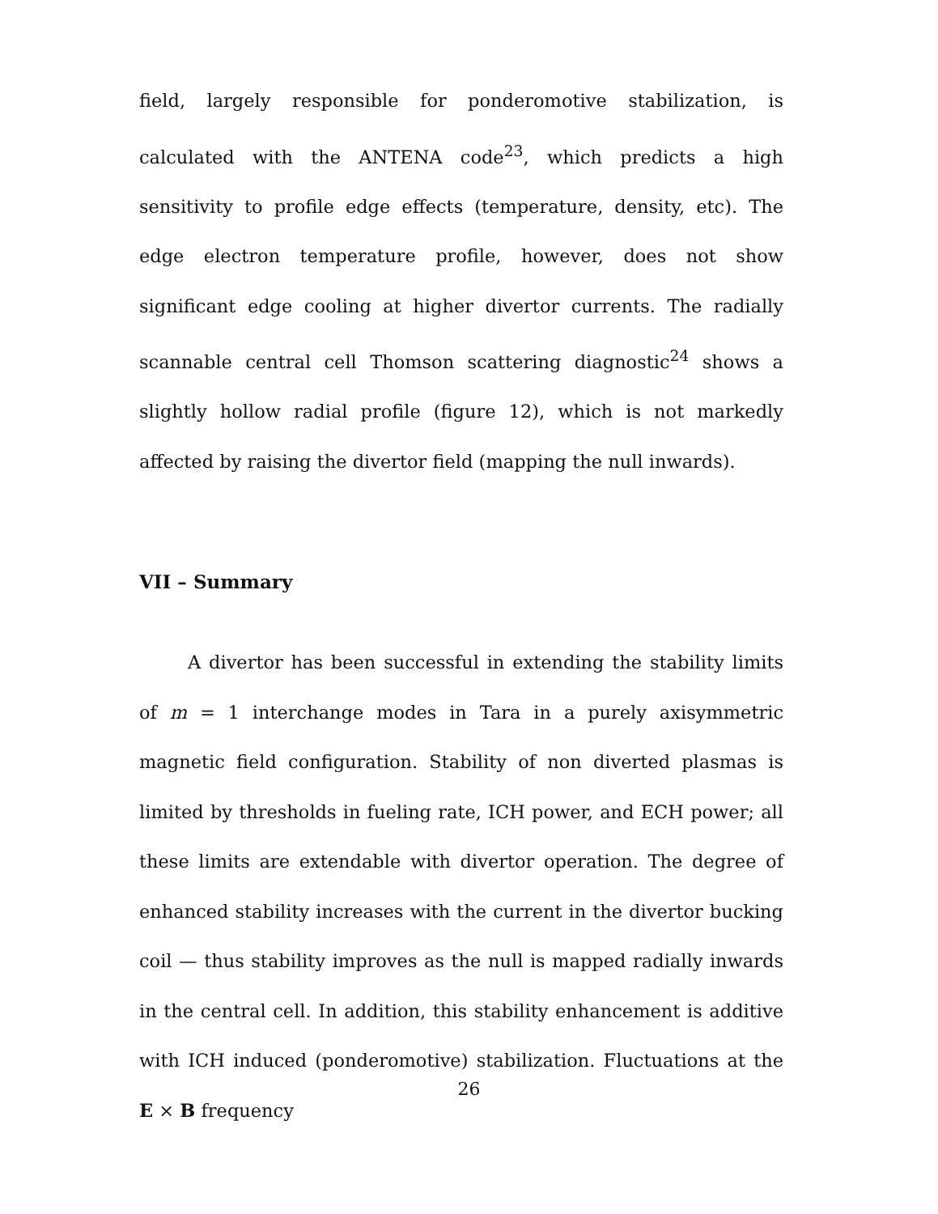field, largely responsible for ponderomotive stabilization, is calculated with the ANTENA code<sup>23</sup>, which predicts a high sensitivity to profile edge effects (temperature, density, etc). The edge electron temperature profile, however, does not show significant edge cooling at higher divertor currents. The radially scannable central cell Thomson scattering diagnostic<sup>24</sup> shows a slightly hollow radial profile (figure 12), which is not markedly affected by raising the divertor field (mapping the null inwards).
VII – Summary
A divertor has been successful in extending the stability limits of m = 1 interchange modes in Tara in a purely axisymmetric magnetic field configuration. Stability of non diverted plasmas is limited by thresholds in fueling rate, ICH power, and ECH power; all these limits are extendable with divertor operation. The degree of enhanced stability increases with the current in the divertor bucking coil — thus stability improves as the null is mapped radially inwards in the central cell. In addition, this stability enhancement is additive with ICH induced (ponderomotive) stabilization. Fluctuations at the E × B frequency
26